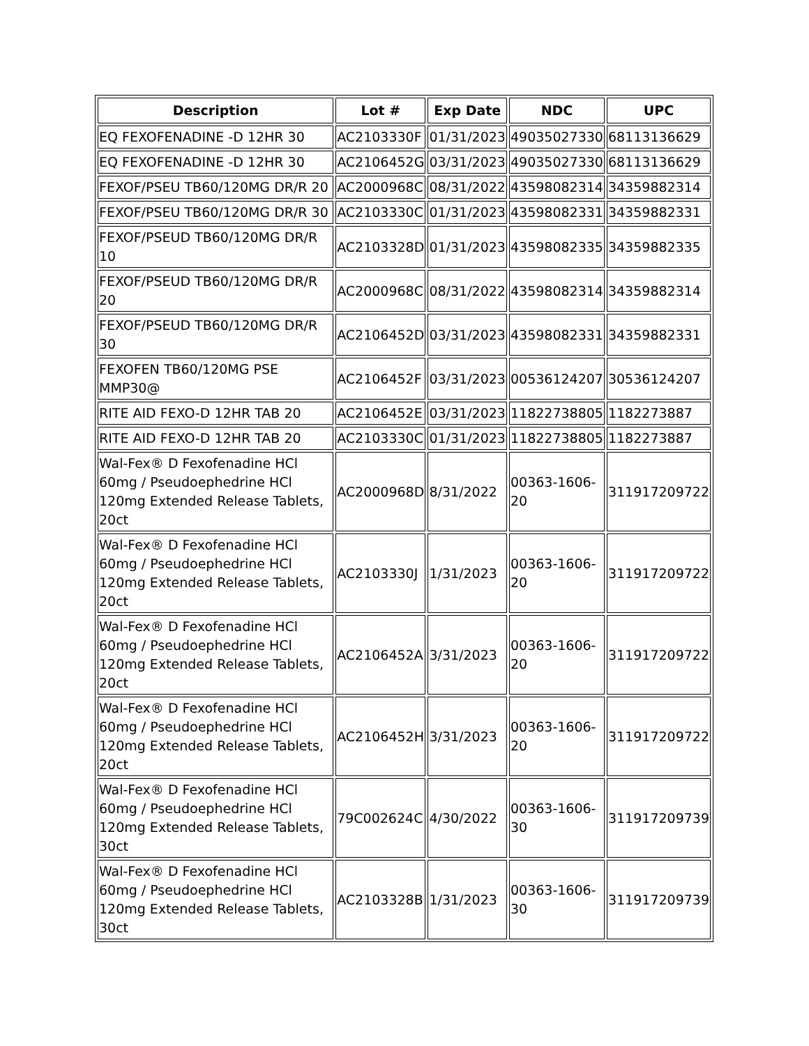| Description | Lot # | Exp Date | NDC | UPC |
| --- | --- | --- | --- | --- |
| EQ FEXOFENADINE -D 12HR 30 | AC2103330F | 01/31/2023 | 49035027330 | 68113136629 |
| EQ FEXOFENADINE -D 12HR 30 | AC2106452G | 03/31/2023 | 49035027330 | 68113136629 |
| FEXOF/PSEU TB60/120MG DR/R 20 | AC2000968C | 08/31/2022 | 43598082314 | 34359882314 |
| FEXOF/PSEU TB60/120MG DR/R 30 | AC2103330C | 01/31/2023 | 43598082331 | 34359882331 |
| FEXOF/PSEUD TB60/120MG DR/R 10 | AC2103328D | 01/31/2023 | 43598082335 | 34359882335 |
| FEXOF/PSEUD TB60/120MG DR/R 20 | AC2000968C | 08/31/2022 | 43598082314 | 34359882314 |
| FEXOF/PSEUD TB60/120MG DR/R 30 | AC2106452D | 03/31/2023 | 43598082331 | 34359882331 |
| FEXOFEN TB60/120MG PSE MMP30@ | AC2106452F | 03/31/2023 | 00536124207 | 30536124207 |
| RITE AID FEXO-D 12HR TAB 20 | AC2106452E | 03/31/2023 | 11822738805 | 1182273887 |
| RITE AID FEXO-D 12HR TAB 20 | AC2103330C | 01/31/2023 | 11822738805 | 1182273887 |
| Wal-Fex® D Fexofenadine HCl 60mg / Pseudoephedrine HCl 120mg Extended Release Tablets, 20ct | AC2000968D | 8/31/2022 | 00363-1606-20 | 311917209722 |
| Wal-Fex® D Fexofenadine HCl 60mg / Pseudoephedrine HCl 120mg Extended Release Tablets, 20ct | AC2103330J | 1/31/2023 | 00363-1606-20 | 311917209722 |
| Wal-Fex® D Fexofenadine HCl 60mg / Pseudoephedrine HCl 120mg Extended Release Tablets, 20ct | AC2106452A | 3/31/2023 | 00363-1606-20 | 311917209722 |
| Wal-Fex® D Fexofenadine HCl 60mg / Pseudoephedrine HCl 120mg Extended Release Tablets, 20ct | AC2106452H | 3/31/2023 | 00363-1606-20 | 311917209722 |
| Wal-Fex® D Fexofenadine HCl 60mg / Pseudoephedrine HCl 120mg Extended Release Tablets, 30ct | 79C002624C | 4/30/2022 | 00363-1606-30 | 311917209739 |
| Wal-Fex® D Fexofenadine HCl 60mg / Pseudoephedrine HCl 120mg Extended Release Tablets, 30ct | AC2103328B | 1/31/2023 | 00363-1606-30 | 311917209739 |